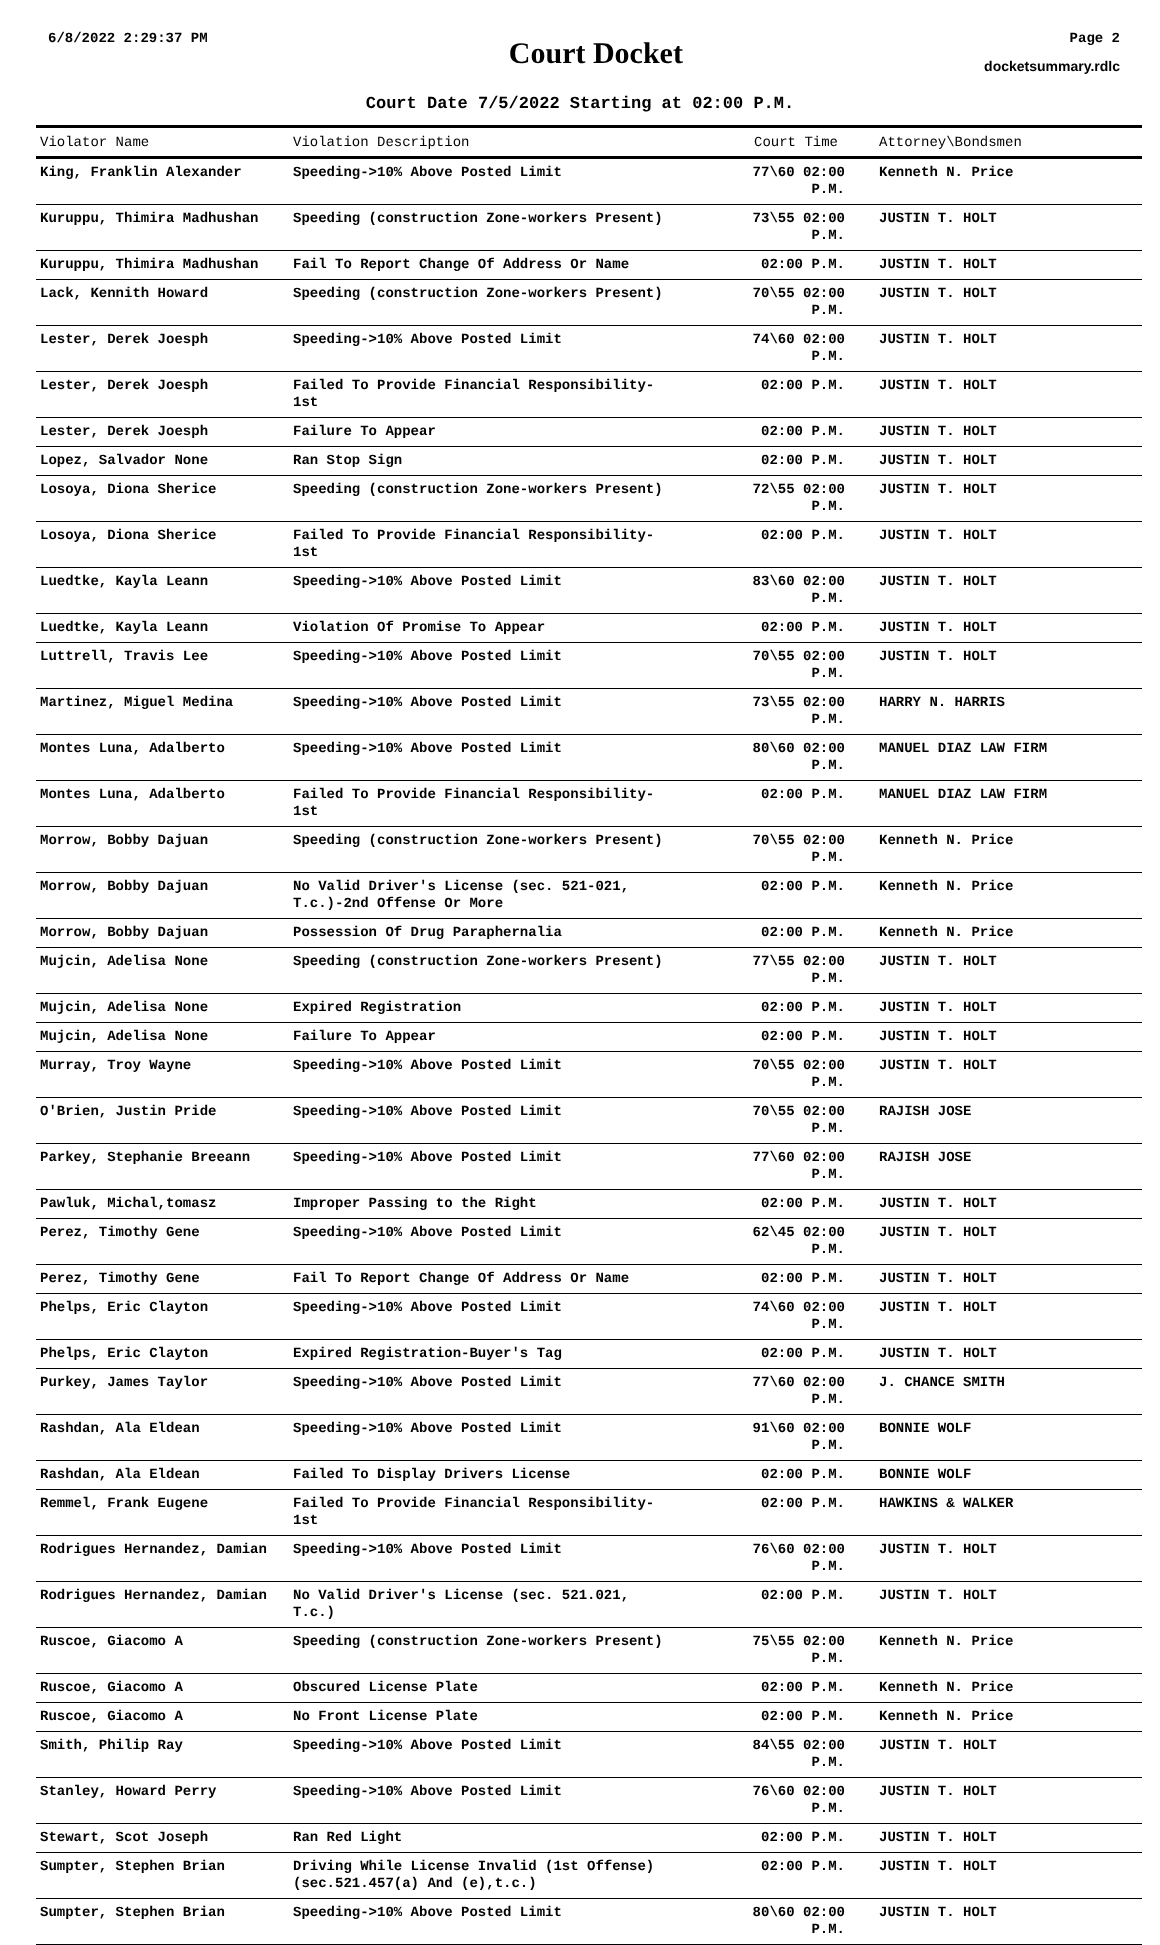6/8/2022 2:29:37 PM
Court Docket
Page 2
docketsummary.rdlc
Court Date 7/5/2022 Starting at 02:00 P.M.
| Violator Name | Violation Description | Court Time | Attorney\Bondsmen |
| --- | --- | --- | --- |
| King, Franklin Alexander | Speeding->10% Above Posted Limit | 77\60 02:00 P.M. | Kenneth N. Price |
| Kuruppu, Thimira Madhushan | Speeding (construction Zone-workers Present) | 73\55 02:00 P.M. | JUSTIN T. HOLT |
| Kuruppu, Thimira Madhushan | Fail To Report Change Of Address Or Name | 02:00 P.M. | JUSTIN T. HOLT |
| Lack, Kennith Howard | Speeding (construction Zone-workers Present) | 70\55 02:00 P.M. | JUSTIN T. HOLT |
| Lester, Derek Joesph | Speeding->10% Above Posted Limit | 74\60 02:00 P.M. | JUSTIN T. HOLT |
| Lester, Derek Joesph | Failed To Provide Financial Responsibility- 1st | 02:00 P.M. | JUSTIN T. HOLT |
| Lester, Derek Joesph | Failure To Appear | 02:00 P.M. | JUSTIN T. HOLT |
| Lopez, Salvador None | Ran Stop Sign | 02:00 P.M. | JUSTIN T. HOLT |
| Losoya, Diona Sherice | Speeding (construction Zone-workers Present) | 72\55 02:00 P.M. | JUSTIN T. HOLT |
| Losoya, Diona Sherice | Failed To Provide Financial Responsibility- 1st | 02:00 P.M. | JUSTIN T. HOLT |
| Luedtke, Kayla Leann | Speeding->10% Above Posted Limit | 83\60 02:00 P.M. | JUSTIN T. HOLT |
| Luedtke, Kayla Leann | Violation Of Promise To Appear | 02:00 P.M. | JUSTIN T. HOLT |
| Luttrell, Travis Lee | Speeding->10% Above Posted Limit | 70\55 02:00 P.M. | JUSTIN T. HOLT |
| Martinez, Miguel Medina | Speeding->10% Above Posted Limit | 73\55 02:00 P.M. | HARRY N. HARRIS |
| Montes Luna, Adalberto | Speeding->10% Above Posted Limit | 80\60 02:00 P.M. | MANUEL DIAZ LAW FIRM |
| Montes Luna, Adalberto | Failed To Provide Financial Responsibility- 1st | 02:00 P.M. | MANUEL DIAZ LAW FIRM |
| Morrow, Bobby Dajuan | Speeding (construction Zone-workers Present) | 70\55 02:00 P.M. | Kenneth N. Price |
| Morrow, Bobby Dajuan | No Valid Driver's License (sec. 521-021, T.c.)-2nd Offense Or More | 02:00 P.M. | Kenneth N. Price |
| Morrow, Bobby Dajuan | Possession Of Drug Paraphernalia | 02:00 P.M. | Kenneth N. Price |
| Mujcin, Adelisa None | Speeding (construction Zone-workers Present) | 77\55 02:00 P.M. | JUSTIN T. HOLT |
| Mujcin, Adelisa None | Expired Registration | 02:00 P.M. | JUSTIN T. HOLT |
| Mujcin, Adelisa None | Failure To Appear | 02:00 P.M. | JUSTIN T. HOLT |
| Murray, Troy Wayne | Speeding->10% Above Posted Limit | 70\55 02:00 P.M. | JUSTIN T. HOLT |
| O'Brien, Justin Pride | Speeding->10% Above Posted Limit | 70\55 02:00 P.M. | RAJISH JOSE |
| Parkey, Stephanie Breeann | Speeding->10% Above Posted Limit | 77\60 02:00 P.M. | RAJISH JOSE |
| Pawluk, Michal,tomasz | Improper Passing to the Right | 02:00 P.M. | JUSTIN T. HOLT |
| Perez, Timothy Gene | Speeding->10% Above Posted Limit | 62\45 02:00 P.M. | JUSTIN T. HOLT |
| Perez, Timothy Gene | Fail To Report Change Of Address Or Name | 02:00 P.M. | JUSTIN T. HOLT |
| Phelps, Eric Clayton | Speeding->10% Above Posted Limit | 74\60 02:00 P.M. | JUSTIN T. HOLT |
| Phelps, Eric Clayton | Expired Registration-Buyer's Tag | 02:00 P.M. | JUSTIN T. HOLT |
| Purkey, James Taylor | Speeding->10% Above Posted Limit | 77\60 02:00 P.M. | J. CHANCE SMITH |
| Rashdan, Ala Eldean | Speeding->10% Above Posted Limit | 91\60 02:00 P.M. | BONNIE WOLF |
| Rashdan, Ala Eldean | Failed To Display Drivers License | 02:00 P.M. | BONNIE WOLF |
| Remmel, Frank Eugene | Failed To Provide Financial Responsibility- 1st | 02:00 P.M. | HAWKINS & WALKER |
| Rodrigues Hernandez, Damian | Speeding->10% Above Posted Limit | 76\60 02:00 P.M. | JUSTIN T. HOLT |
| Rodrigues Hernandez, Damian | No Valid Driver's License (sec. 521.021, T.c.) | 02:00 P.M. | JUSTIN T. HOLT |
| Ruscoe, Giacomo A | Speeding (construction Zone-workers Present) | 75\55 02:00 P.M. | Kenneth N. Price |
| Ruscoe, Giacomo A | Obscured License Plate | 02:00 P.M. | Kenneth N. Price |
| Ruscoe, Giacomo A | No Front License Plate | 02:00 P.M. | Kenneth N. Price |
| Smith, Philip Ray | Speeding->10% Above Posted Limit | 84\55 02:00 P.M. | JUSTIN T. HOLT |
| Stanley, Howard Perry | Speeding->10% Above Posted Limit | 76\60 02:00 P.M. | JUSTIN T. HOLT |
| Stewart, Scot Joseph | Ran Red Light | 02:00 P.M. | JUSTIN T. HOLT |
| Sumpter, Stephen Brian | Driving While License Invalid (1st Offense) (sec.521.457(a) And (e),t.c.) | 02:00 P.M. | JUSTIN T. HOLT |
| Sumpter, Stephen Brian | Speeding->10% Above Posted Limit | 80\60 02:00 P.M. | JUSTIN T. HOLT |